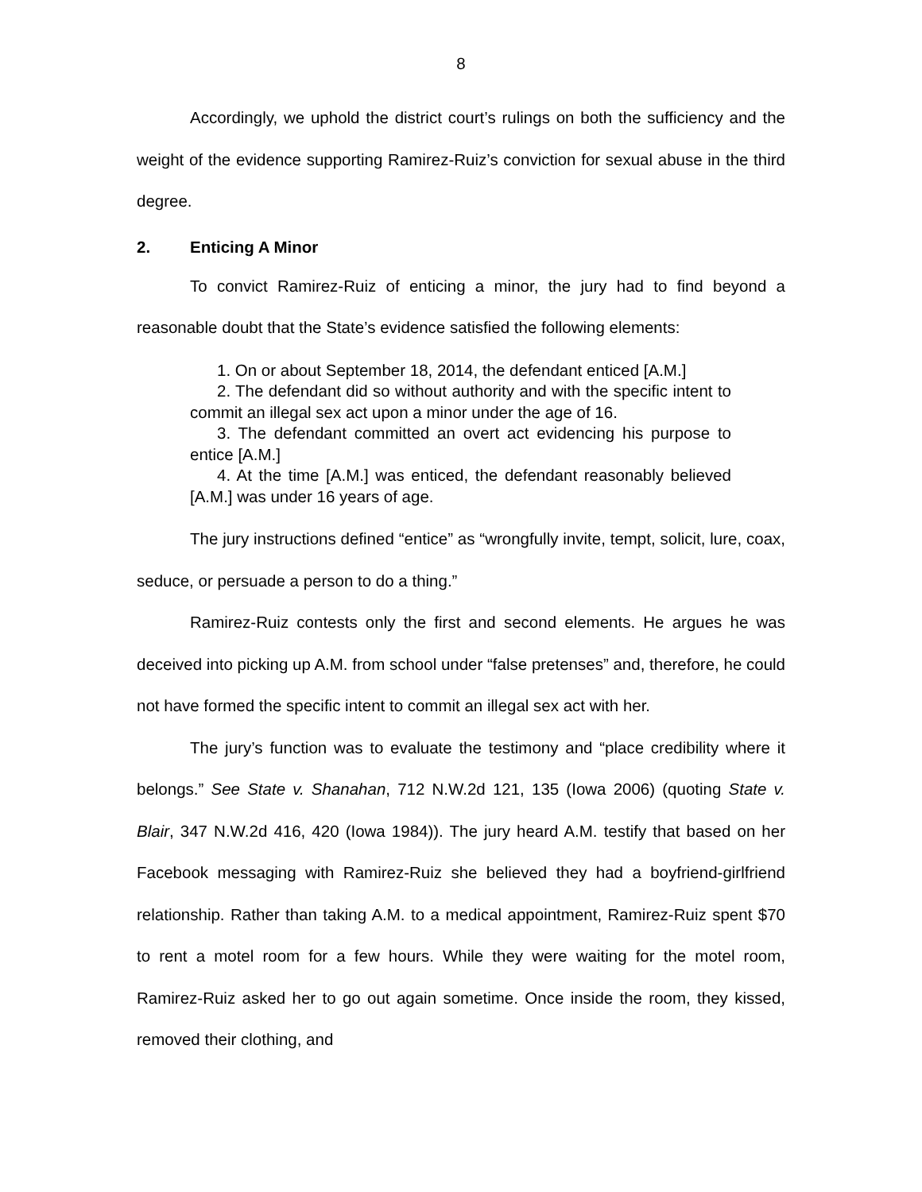8
Accordingly, we uphold the district court’s rulings on both the sufficiency and the weight of the evidence supporting Ramirez-Ruiz’s conviction for sexual abuse in the third degree.
2. Enticing A Minor
To convict Ramirez-Ruiz of enticing a minor, the jury had to find beyond a reasonable doubt that the State’s evidence satisfied the following elements:
1. On or about September 18, 2014, the defendant enticed [A.M.]
2. The defendant did so without authority and with the specific intent to commit an illegal sex act upon a minor under the age of 16.
3. The defendant committed an overt act evidencing his purpose to entice [A.M.]
4. At the time [A.M.] was enticed, the defendant reasonably believed [A.M.] was under 16 years of age.
The jury instructions defined “entice” as “wrongfully invite, tempt, solicit, lure, coax, seduce, or persuade a person to do a thing.”
Ramirez-Ruiz contests only the first and second elements. He argues he was deceived into picking up A.M. from school under “false pretenses” and, therefore, he could not have formed the specific intent to commit an illegal sex act with her.
The jury’s function was to evaluate the testimony and “place credibility where it belongs.” See State v. Shanahan, 712 N.W.2d 121, 135 (Iowa 2006) (quoting State v. Blair, 347 N.W.2d 416, 420 (Iowa 1984)). The jury heard A.M. testify that based on her Facebook messaging with Ramirez-Ruiz she believed they had a boyfriend-girlfriend relationship. Rather than taking A.M. to a medical appointment, Ramirez-Ruiz spent $70 to rent a motel room for a few hours. While they were waiting for the motel room, Ramirez-Ruiz asked her to go out again sometime. Once inside the room, they kissed, removed their clothing, and